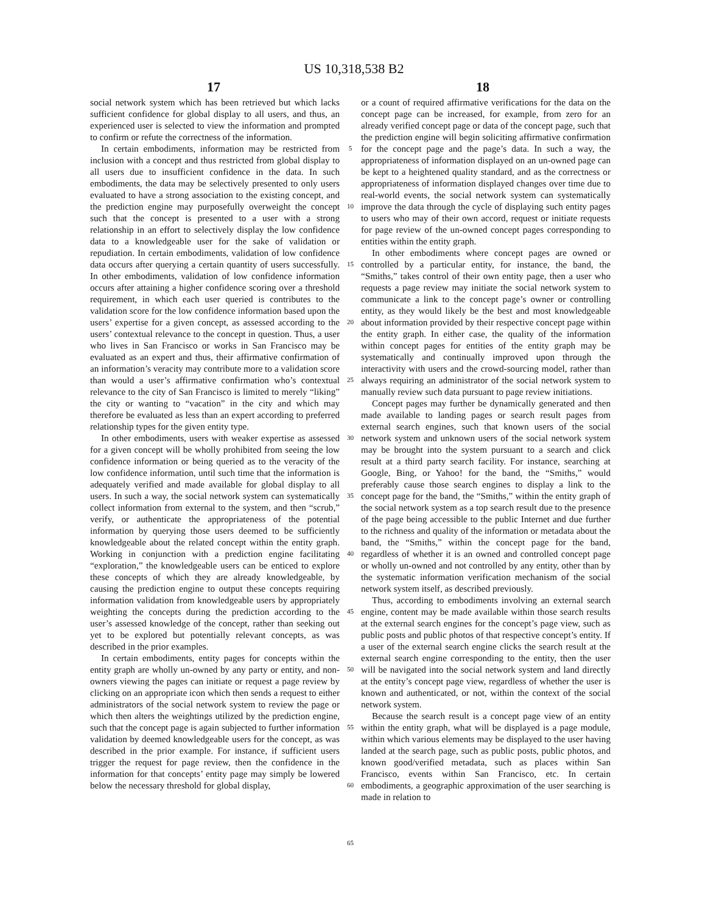US 10,318,538 B2
17 18
social network system which has been retrieved but which lacks sufficient confidence for global display to all users, and thus, an experienced user is selected to view the information and prompted to confirm or refute the correctness of the information.
In certain embodiments, information may be restricted from inclusion with a concept and thus restricted from global display to all users due to insufficient confidence in the data. In such embodiments, the data may be selectively presented to only users evaluated to have a strong association to the existing concept, and the prediction engine may purposefully overweight the concept such that the concept is presented to a user with a strong relationship in an effort to selectively display the low confidence data to a knowledgeable user for the sake of validation or repudiation. In certain embodiments, validation of low confidence data occurs after querying a certain quantity of users successfully. In other embodiments, validation of low confidence information occurs after attaining a higher confidence scoring over a threshold requirement, in which each user queried is contributes to the validation score for the low confidence information based upon the users’ expertise for a given concept, as assessed according to the users’ contextual relevance to the concept in question. Thus, a user who lives in San Francisco or works in San Francisco may be evaluated as an expert and thus, their affirmative confirmation of an information’s veracity may contribute more to a validation score than would a user’s affirmative confirmation who’s contextual relevance to the city of San Francisco is limited to merely “liking” the city or wanting to “vacation” in the city and which may therefore be evaluated as less than an expert according to preferred relationship types for the given entity type.
In other embodiments, users with weaker expertise as assessed for a given concept will be wholly prohibited from seeing the low confidence information or being queried as to the veracity of the low confidence information, until such time that the information is adequately verified and made available for global display to all users. In such a way, the social network system can systematically collect information from external to the system, and then “scrub,” verify, or authenticate the appropriateness of the potential information by querying those users deemed to be sufficiently knowledgeable about the related concept within the entity graph. Working in conjunction with a prediction engine facilitating “exploration,” the knowledgeable users can be enticed to explore these concepts of which they are already knowledgeable, by causing the prediction engine to output these concepts requiring information validation from knowledgeable users by appropriately weighting the concepts during the prediction according to the user’s assessed knowledge of the concept, rather than seeking out yet to be explored but potentially relevant concepts, as was described in the prior examples.
In certain embodiments, entity pages for concepts within the entity graph are wholly un-owned by any party or entity, and non-owners viewing the pages can initiate or request a page review by clicking on an appropriate icon which then sends a request to either administrators of the social network system to review the page or which then alters the weightings utilized by the prediction engine, such that the concept page is again subjected to further information validation by deemed knowledgeable users for the concept, as was described in the prior example. For instance, if sufficient users trigger the request for page review, then the confidence in the information for that concepts’ entity page may simply be lowered below the necessary threshold for global display,
5
10
15
20
25
30
35
40
45
50
55
60
65
or a count of required affirmative verifications for the data on the concept page can be increased, for example, from zero for an already verified concept page or data of the concept page, such that the prediction engine will begin soliciting affirmative confirmation for the concept page and the page’s data. In such a way, the appropriateness of information displayed on an un-owned page can be kept to a heightened quality standard, and as the correctness or appropriateness of information displayed changes over time due to real-world events, the social network system can systematically improve the data through the cycle of displaying such entity pages to users who may of their own accord, request or initiate requests for page review of the un-owned concept pages corresponding to entities within the entity graph.
In other embodiments where concept pages are owned or controlled by a particular entity, for instance, the band, the “Smiths,” takes control of their own entity page, then a user who requests a page review may initiate the social network system to communicate a link to the concept page’s owner or controlling entity, as they would likely be the best and most knowledgeable about information provided by their respective concept page within the entity graph. In either case, the quality of the information within concept pages for entities of the entity graph may be systematically and continually improved upon through the interactivity with users and the crowd-sourcing model, rather than always requiring an administrator of the social network system to manually review such data pursuant to page review initiations.
Concept pages may further be dynamically generated and then made available to landing pages or search result pages from external search engines, such that known users of the social network system and unknown users of the social network system may be brought into the system pursuant to a search and click result at a third party search facility. For instance, searching at Google, Bing, or Yahoo! for the band, the “Smiths,” would preferably cause those search engines to display a link to the concept page for the band, the “Smiths,” within the entity graph of the social network system as a top search result due to the presence of the page being accessible to the public Internet and due further to the richness and quality of the information or metadata about the band, the “Smiths,” within the concept page for the band, regardless of whether it is an owned and controlled concept page or wholly un-owned and not controlled by any entity, other than by the systematic information verification mechanism of the social network system itself, as described previously.
Thus, according to embodiments involving an external search engine, content may be made available within those search results at the external search engines for the concept’s page view, such as public posts and public photos of that respective concept’s entity. If a user of the external search engine clicks the search result at the external search engine corresponding to the entity, then the user will be navigated into the social network system and land directly at the entity’s concept page view, regardless of whether the user is known and authenticated, or not, within the context of the social network system.
Because the search result is a concept page view of an entity within the entity graph, what will be displayed is a page module, within which various elements may be displayed to the user having landed at the search page, such as public posts, public photos, and known good/verified metadata, such as places within San Francisco, events within San Francisco, etc. In certain embodiments, a geographic approximation of the user searching is made in relation to